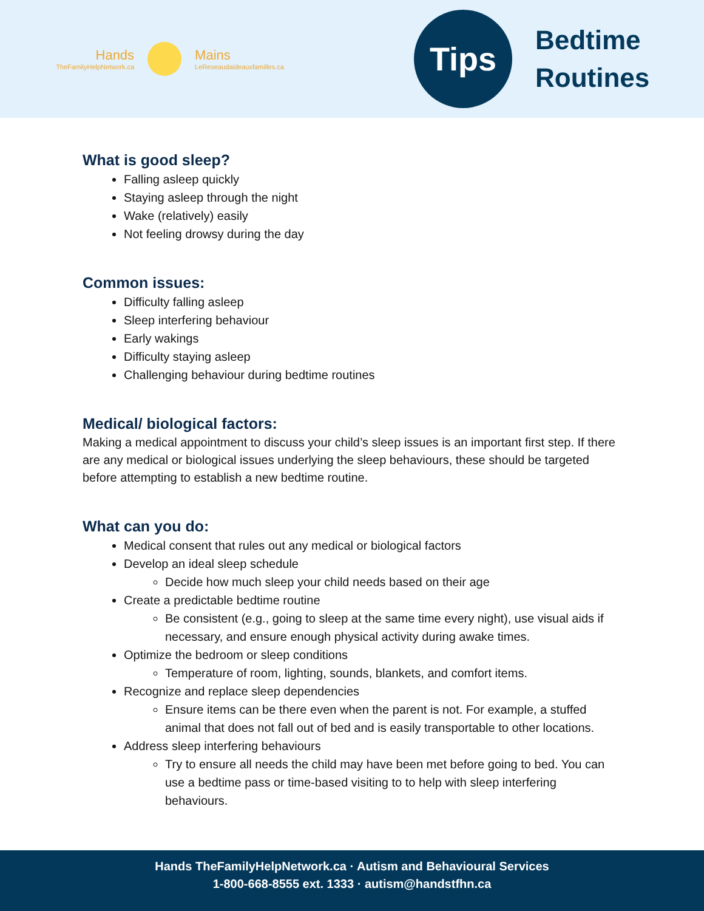Hands
TheFamilyHelpNetwork.ca
Mains
LeReseaudaideauxfamilles.ca
Tips
Bedtime
Routines
What is good sleep?
Falling asleep quickly
Staying asleep through the night
Wake (relatively) easily
Not feeling drowsy during the day
Common issues:
Difficulty falling asleep
Sleep interfering behaviour
Early wakings
Difficulty staying asleep
Challenging behaviour during bedtime routines
Medical/ biological factors:
Making a medical appointment to discuss your child’s sleep issues is an important first step. If there are any medical or biological issues underlying the sleep behaviours, these should be targeted before attempting to establish a new bedtime routine.
What can you do:
Medical consent that rules out any medical or biological factors
Develop an ideal sleep schedule
Decide how much sleep your child needs based on their age
Create a predictable bedtime routine
Be consistent (e.g., going to sleep at the same time every night), use visual aids if necessary, and ensure enough physical activity during awake times.
Optimize the bedroom or sleep conditions
Temperature of room, lighting, sounds, blankets, and comfort items.
Recognize and replace sleep dependencies
Ensure items can be there even when the parent is not. For example, a stuffed animal that does not fall out of bed and is easily transportable to other locations.
Address sleep interfering behaviours
Try to ensure all needs the child may have been met before going to bed. You can use a bedtime pass or time-based visiting to to help with sleep interfering behaviours.
Hands TheFamilyHelpNetwork.ca · Autism and Behavioural Services
1-800-668-8555 ext. 1333 · autism@handstfhn.ca